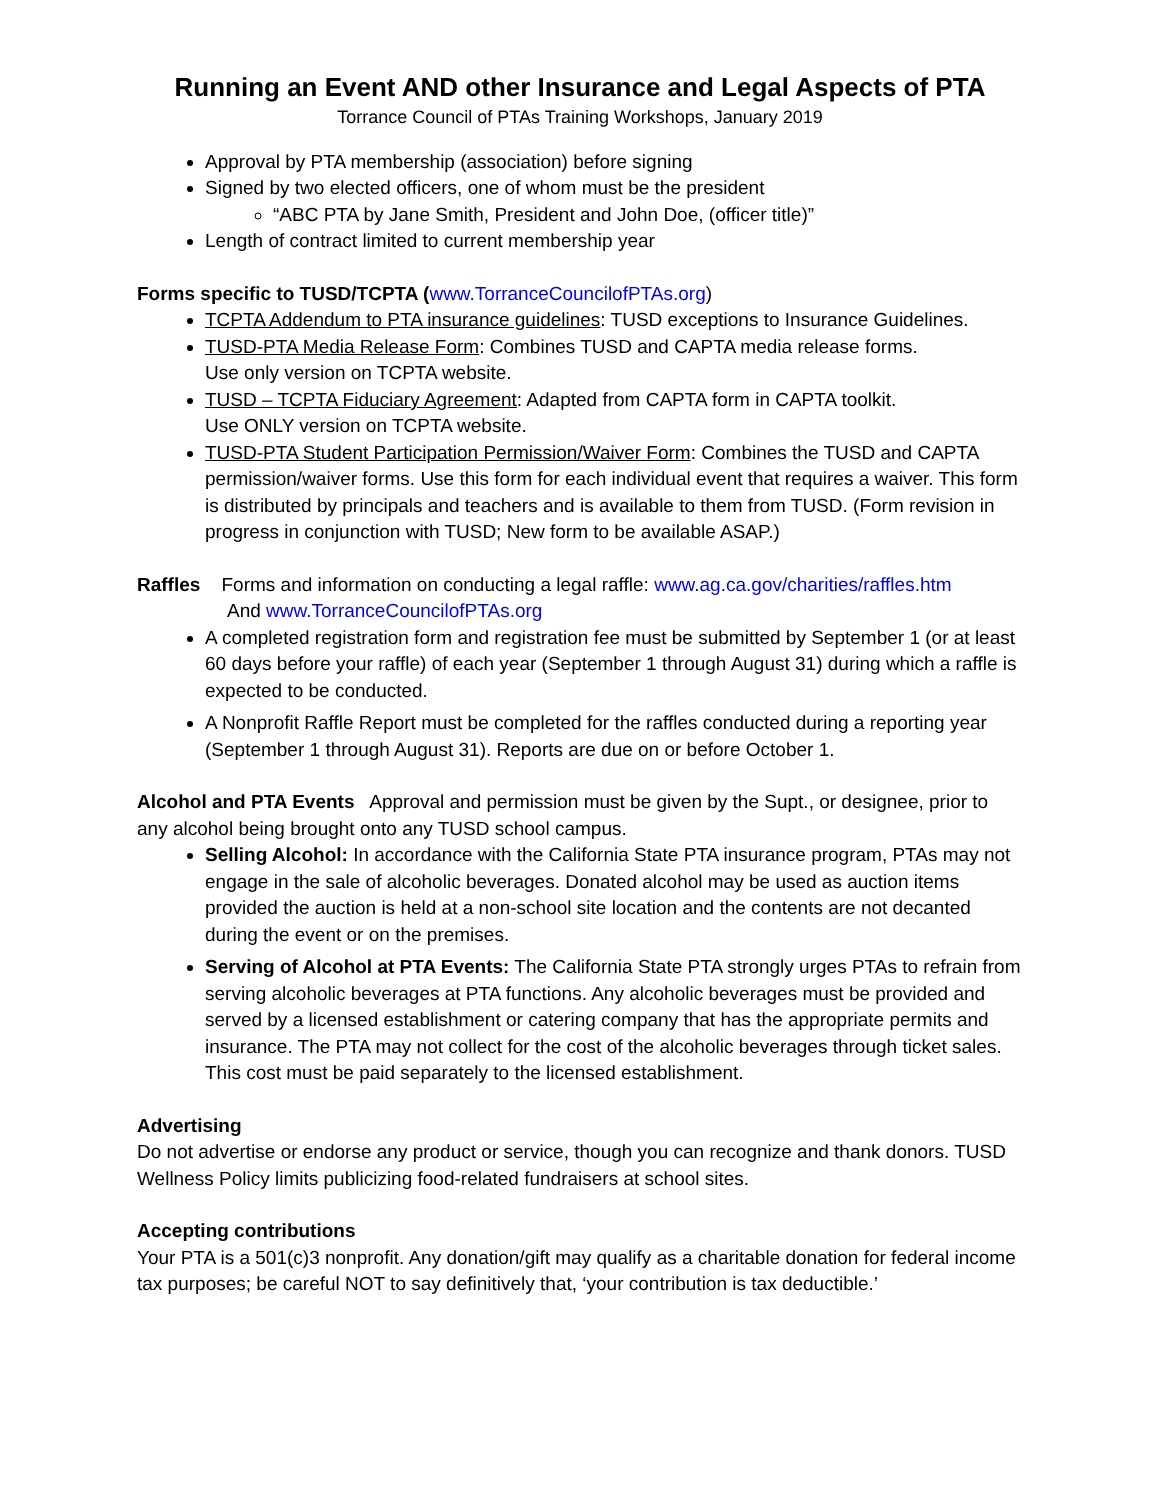Running an Event AND other Insurance and Legal Aspects of PTA
Torrance Council of PTAs Training Workshops, January 2019
Approval by PTA membership (association) before signing
Signed by two elected officers, one of whom must be the president
“ABC PTA by Jane Smith, President and John Doe, (officer title)”
Length of contract limited to current membership year
Forms specific to TUSD/TCPTA (www.TorranceCouncilofPTAs.org)
TCPTA Addendum to PTA insurance guidelines: TUSD exceptions to Insurance Guidelines.
TUSD-PTA Media Release Form: Combines TUSD and CAPTA media release forms.
Use only version on TCPTA website.
TUSD – TCPTA Fiduciary Agreement: Adapted from CAPTA form in CAPTA toolkit.
Use ONLY version on TCPTA website.
TUSD-PTA Student Participation Permission/Waiver Form: Combines the TUSD and CAPTA permission/waiver forms. Use this form for each individual event that requires a waiver. This form is distributed by principals and teachers and is available to them from TUSD. (Form revision in progress in conjunction with TUSD; New form to be available ASAP.)
Raffles Forms and information on conducting a legal raffle: www.ag.ca.gov/charities/raffles.htm
And www.TorranceCouncilofPTAs.org
A completed registration form and registration fee must be submitted by September 1 (or at least 60 days before your raffle) of each year (September 1 through August 31) during which a raffle is expected to be conducted.
A Nonprofit Raffle Report must be completed for the raffles conducted during a reporting year (September 1 through August 31). Reports are due on or before October 1.
Alcohol and PTA Events Approval and permission must be given by the Supt., or designee, prior to any alcohol being brought onto any TUSD school campus.
Selling Alcohol: In accordance with the California State PTA insurance program, PTAs may not engage in the sale of alcoholic beverages. Donated alcohol may be used as auction items provided the auction is held at a non-school site location and the contents are not decanted during the event or on the premises.
Serving of Alcohol at PTA Events: The California State PTA strongly urges PTAs to refrain from serving alcoholic beverages at PTA functions. Any alcoholic beverages must be provided and served by a licensed establishment or catering company that has the appropriate permits and insurance. The PTA may not collect for the cost of the alcoholic beverages through ticket sales. This cost must be paid separately to the licensed establishment.
Advertising
Do not advertise or endorse any product or service, though you can recognize and thank donors. TUSD Wellness Policy limits publicizing food-related fundraisers at school sites.
Accepting contributions
Your PTA is a 501(c)3 nonprofit. Any donation/gift may qualify as a charitable donation for federal income tax purposes; be careful NOT to say definitively that, ‘your contribution is tax deductible.’